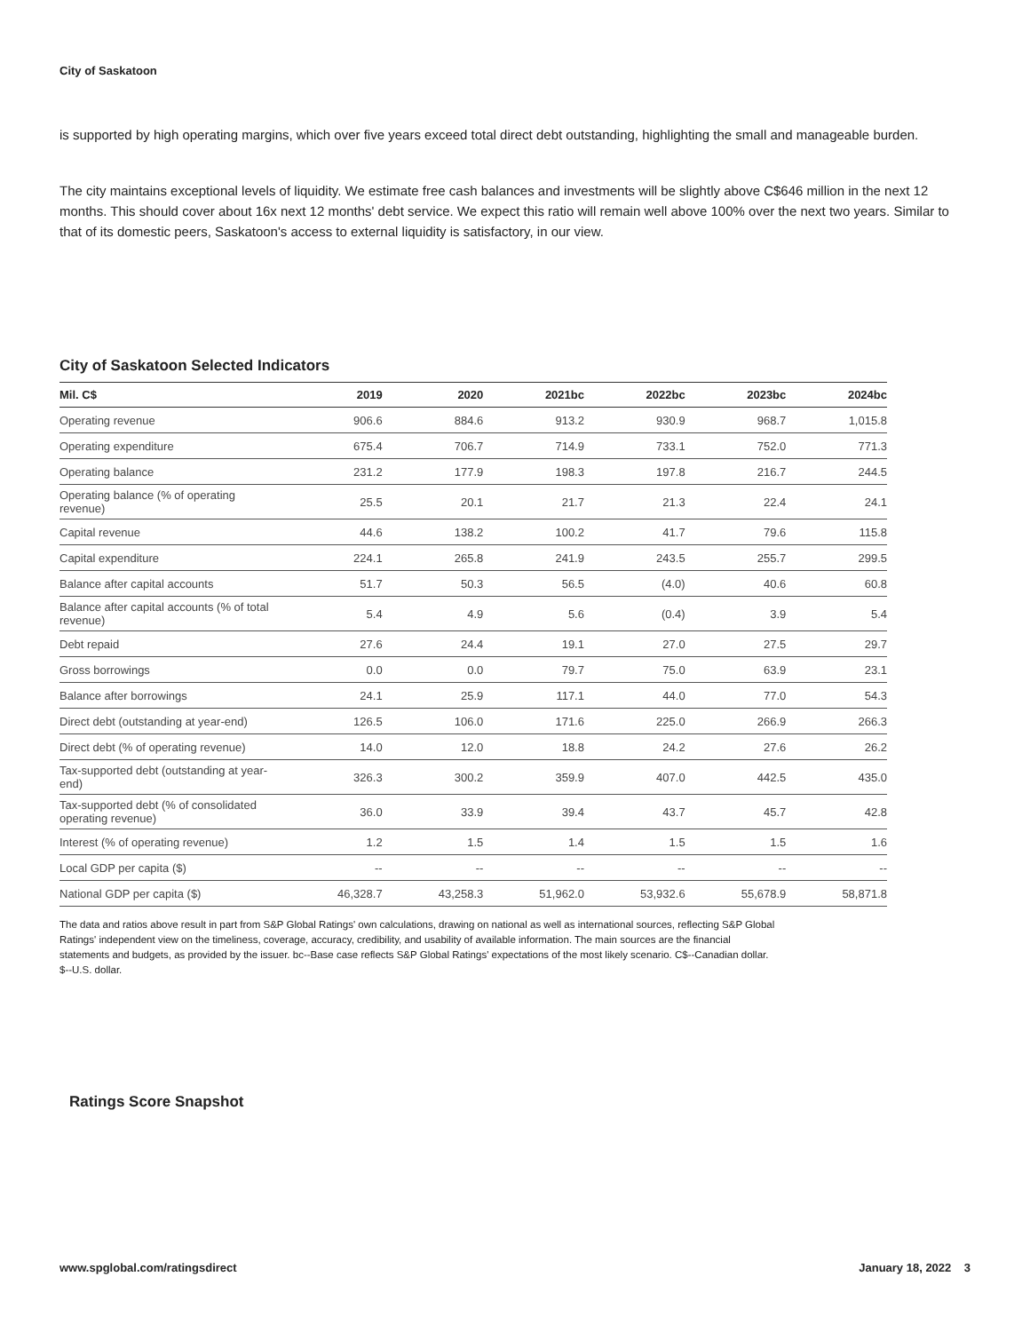City of Saskatoon
is supported by high operating margins, which over five years exceed total direct debt outstanding, highlighting the small and manageable burden.
The city maintains exceptional levels of liquidity. We estimate free cash balances and investments will be slightly above C$646 million in the next 12 months. This should cover about 16x next 12 months' debt service. We expect this ratio will remain well above 100% over the next two years. Similar to that of its domestic peers, Saskatoon's access to external liquidity is satisfactory, in our view.
City of Saskatoon Selected Indicators
| Mil. C$ | 2019 | 2020 | 2021bc | 2022bc | 2023bc | 2024bc |
| --- | --- | --- | --- | --- | --- | --- |
| Operating revenue | 906.6 | 884.6 | 913.2 | 930.9 | 968.7 | 1,015.8 |
| Operating expenditure | 675.4 | 706.7 | 714.9 | 733.1 | 752.0 | 771.3 |
| Operating balance | 231.2 | 177.9 | 198.3 | 197.8 | 216.7 | 244.5 |
| Operating balance (% of operating revenue) | 25.5 | 20.1 | 21.7 | 21.3 | 22.4 | 24.1 |
| Capital revenue | 44.6 | 138.2 | 100.2 | 41.7 | 79.6 | 115.8 |
| Capital expenditure | 224.1 | 265.8 | 241.9 | 243.5 | 255.7 | 299.5 |
| Balance after capital accounts | 51.7 | 50.3 | 56.5 | (4.0) | 40.6 | 60.8 |
| Balance after capital accounts (% of total revenue) | 5.4 | 4.9 | 5.6 | (0.4) | 3.9 | 5.4 |
| Debt repaid | 27.6 | 24.4 | 19.1 | 27.0 | 27.5 | 29.7 |
| Gross borrowings | 0.0 | 0.0 | 79.7 | 75.0 | 63.9 | 23.1 |
| Balance after borrowings | 24.1 | 25.9 | 117.1 | 44.0 | 77.0 | 54.3 |
| Direct debt (outstanding at year-end) | 126.5 | 106.0 | 171.6 | 225.0 | 266.9 | 266.3 |
| Direct debt (% of operating revenue) | 14.0 | 12.0 | 18.8 | 24.2 | 27.6 | 26.2 |
| Tax-supported debt (outstanding at year-end) | 326.3 | 300.2 | 359.9 | 407.0 | 442.5 | 435.0 |
| Tax-supported debt (% of consolidated operating revenue) | 36.0 | 33.9 | 39.4 | 43.7 | 45.7 | 42.8 |
| Interest (% of operating revenue) | 1.2 | 1.5 | 1.4 | 1.5 | 1.5 | 1.6 |
| Local GDP per capita ($) | -- | -- | -- | -- | -- | -- |
| National GDP per capita ($) | 46,328.7 | 43,258.3 | 51,962.0 | 53,932.6 | 55,678.9 | 58,871.8 |
The data and ratios above result in part from S&P Global Ratings' own calculations, drawing on national as well as international sources, reflecting S&P Global Ratings' independent view on the timeliness, coverage, accuracy, credibility, and usability of available information. The main sources are the financial statements and budgets, as provided by the issuer. bc--Base case reflects S&P Global Ratings' expectations of the most likely scenario. C$--Canadian dollar. $--U.S. dollar.
Ratings Score Snapshot
www.spglobal.com/ratingsdirect January 18, 2022 3